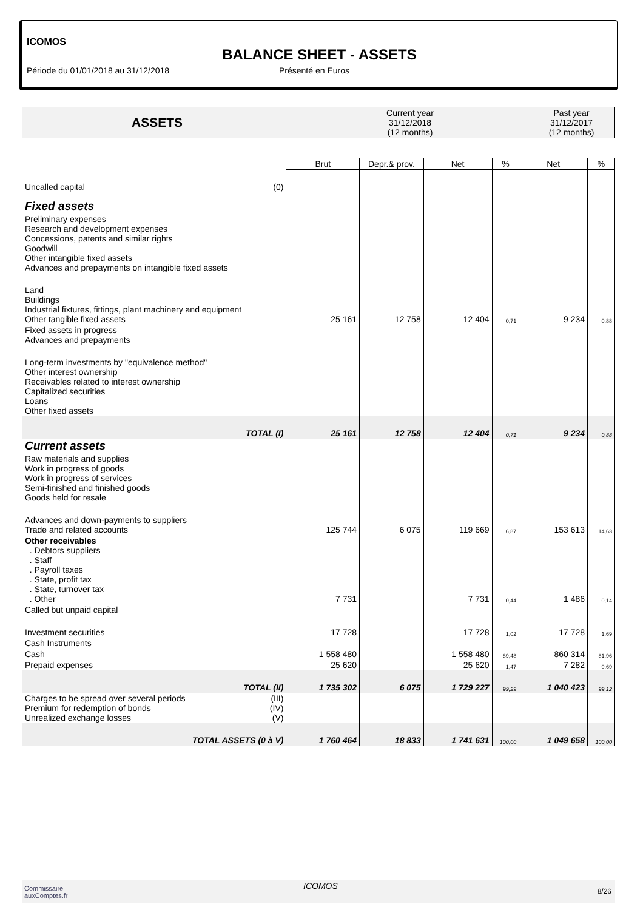ICOMOS
BALANCE SHEET - ASSETS
Période du 01/01/2018 au 31/12/2018
Présenté en Euros
| ASSETS | Current year 31/12/2018 (12 months) | Past year 31/12/2017 (12 months) |
| | Brut | Depr.& prov. | Net | % | Net | % |
| --- | --- | --- | --- | --- | --- | --- |
| Uncalled capital (0) | | | | | | |
| Fixed assets | | | | | | |
| Preliminary expenses Research and development expenses Concessions, patents and similar rights Goodwill Other intangible fixed assets Advances and prepayments on intangible fixed assets | | | | | | |
| Land Buildings Industrial fixtures, fittings, plant machinery and equipment Other tangible fixed assets | 25 161 | 12 758 | 12 404 | 0,71 | 9 234 | 0,88 |
| Fixed assets in progress Advances and prepayments | | | | | | |
| Long-term investments by "equivalence method" Other interest ownership Receivables related to interest ownership Capitalized securities Loans Other fixed assets | | | | | | |
| TOTAL (I) | 25 161 | 12 758 | 12 404 | 0,71 | 9 234 | 0,88 |
| Current assets | | | | | | |
| Raw materials and supplies Work in progress of goods Work in progress of services Semi-finished and finished goods Goods held for resale | | | | | | |
| Advances and down-payments to suppliers Trade and related accounts | 125 744 | 6 075 | 119 669 | 6,87 | 153 613 | 14,63 |
| Other receivables . Debtors suppliers . Staff . Payroll taxes . State, profit tax . State, turnover tax . Other | 7 731 | | 7 731 | 0,44 | 1 486 | 0,14 |
| Called but unpaid capital | | | | | | |
| Investment securities | 17 728 | | 17 728 | 1,02 | 17 728 | 1,69 |
| Cash Instruments | | | | | | |
| Cash | 1 558 480 | | 1 558 480 | 89,48 | 860 314 | 81,96 |
| Prepaid expenses | 25 620 | | 25 620 | 1,47 | 7 282 | 0,69 |
| TOTAL (II) | 1 735 302 | 6 075 | 1 729 227 | 99,29 | 1 040 423 | 99,12 |
| Charges to be spread over several periods (III) Premium for redemption of bonds (IV) Unrealized exchange losses (V) | | | | | | |
| TOTAL ASSETS (0 à V) | 1 760 464 | 18 833 | 1 741 631 | 100,00 | 1 049 658 | 100,00 |
Commissaire
auxComptes.fr
ICOMOS
8/26